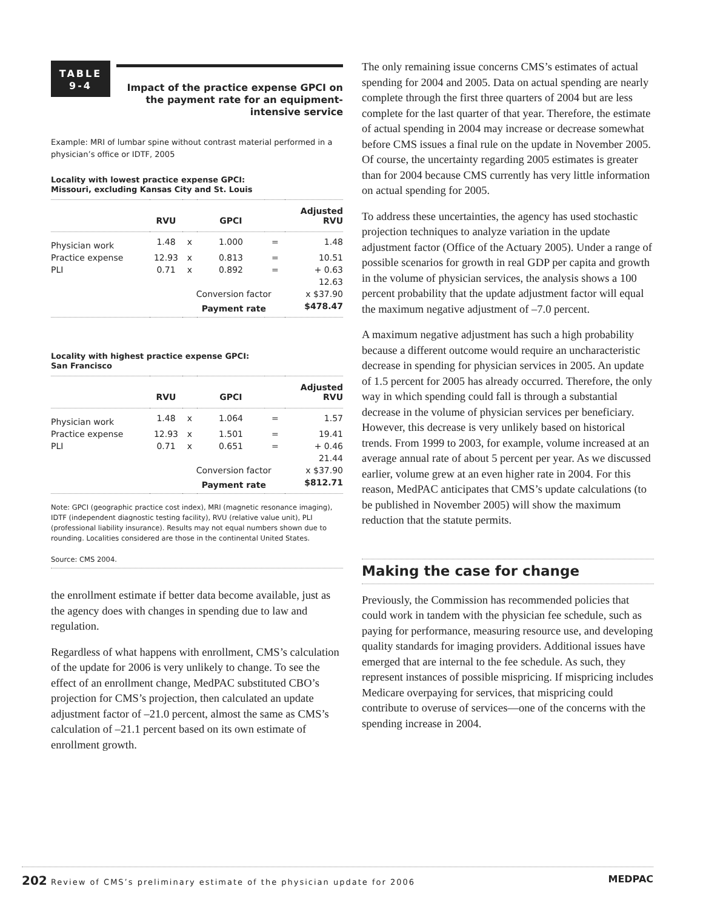TABLE
9-4
Impact of the practice expense GPCI on the payment rate for an equipment-intensive service
Example: MRI of lumbar spine without contrast material performed in a physician’s office or IDTF, 2005
Locality with lowest practice expense GPCI:
Missouri, excluding Kansas City and St. Louis
| | RVU | | GPCI | | Adjusted RVU |
| --- | --- | --- | --- | --- | --- |
| Physician work | 1.48 | x | 1.000 | = | 1.48 |
| Practice expense | 12.93 | x | 0.813 | = | 10.51 |
| PLI | 0.71 | x | 0.892 | = | + 0.63 |
| | | | | | 12.63 |
| | | Conversion factor | | | x $37.90 |
| | | Payment rate | | | $478.47 |
Locality with highest practice expense GPCI:
San Francisco
| | RVU | | GPCI | | Adjusted RVU |
| --- | --- | --- | --- | --- | --- |
| Physician work | 1.48 | x | 1.064 | = | 1.57 |
| Practice expense | 12.93 | x | 1.501 | = | 19.41 |
| PLI | 0.71 | x | 0.651 | = | + 0.46 |
| | | | | | 21.44 |
| | | Conversion factor | | | x $37.90 |
| | | Payment rate | | | $812.71 |
Note: GPCI (geographic practice cost index), MRI (magnetic resonance imaging), IDTF (independent diagnostic testing facility), RVU (relative value unit), PLI (professional liability insurance). Results may not equal numbers shown due to rounding. Localities considered are those in the continental United States.
Source: CMS 2004.
the enrollment estimate if better data become available, just as the agency does with changes in spending due to law and regulation.
Regardless of what happens with enrollment, CMS’s calculation of the update for 2006 is very unlikely to change. To see the effect of an enrollment change, MedPAC substituted CBO’s projection for CMS’s projection, then calculated an update adjustment factor of –21.0 percent, almost the same as CMS’s calculation of –21.1 percent based on its own estimate of enrollment growth.
The only remaining issue concerns CMS’s estimates of actual spending for 2004 and 2005. Data on actual spending are nearly complete through the first three quarters of 2004 but are less complete for the last quarter of that year. Therefore, the estimate of actual spending in 2004 may increase or decrease somewhat before CMS issues a final rule on the update in November 2005. Of course, the uncertainty regarding 2005 estimates is greater than for 2004 because CMS currently has very little information on actual spending for 2005.
To address these uncertainties, the agency has used stochastic projection techniques to analyze variation in the update adjustment factor (Office of the Actuary 2005). Under a range of possible scenarios for growth in real GDP per capita and growth in the volume of physician services, the analysis shows a 100 percent probability that the update adjustment factor will equal the maximum negative adjustment of –7.0 percent.
A maximum negative adjustment has such a high probability because a different outcome would require an uncharacteristic decrease in spending for physician services in 2005. An update of 1.5 percent for 2005 has already occurred. Therefore, the only way in which spending could fall is through a substantial decrease in the volume of physician services per beneficiary. However, this decrease is very unlikely based on historical trends. From 1999 to 2003, for example, volume increased at an average annual rate of about 5 percent per year. As we discussed earlier, volume grew at an even higher rate in 2004. For this reason, MedPAC anticipates that CMS’s update calculations (to be published in November 2005) will show the maximum reduction that the statute permits.
Making the case for change
Previously, the Commission has recommended policies that could work in tandem with the physician fee schedule, such as paying for performance, measuring resource use, and developing quality standards for imaging providers. Additional issues have emerged that are internal to the fee schedule. As such, they represent instances of possible mispricing. If mispricing includes Medicare overpaying for services, that mispricing could contribute to overuse of services—one of the concerns with the spending increase in 2004.
202 Review of CMS’s preliminary estimate of the physician update for 2006 MEDPAC